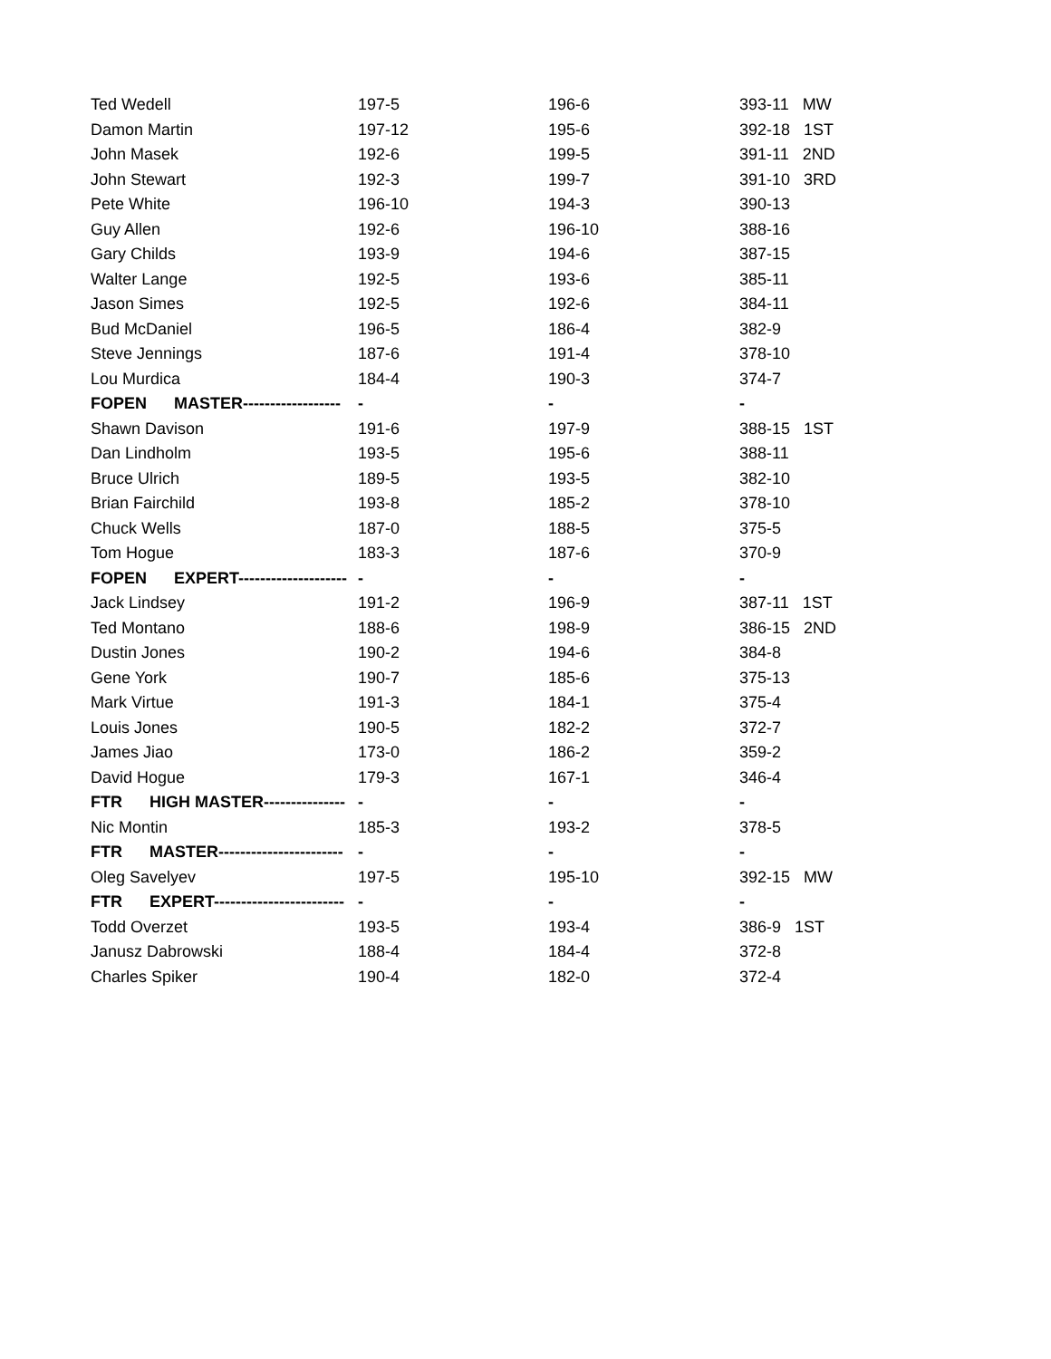| Ted Wedell | 197-5 | 196-6 | 393-11 MW |
| Damon Martin | 197-12 | 195-6 | 392-18 1ST |
| John Masek | 192-6 | 199-5 | 391-11 2ND |
| John Stewart | 192-3 | 199-7 | 391-10 3RD |
| Pete White | 196-10 | 194-3 | 390-13 |
| Guy Allen | 192-6 | 196-10 | 388-16 |
| Gary Childs | 193-9 | 194-6 | 387-15 |
| Walter Lange | 192-5 | 193-6 | 385-11 |
| Jason Simes | 192-5 | 192-6 | 384-11 |
| Bud McDaniel | 196-5 | 186-4 | 382-9 |
| Steve Jennings | 187-6 | 191-4 | 378-10 |
| Lou Murdica | 184-4 | 190-3 | 374-7 |
| FOPEN MASTER------------------ | - | - | - |
| Shawn Davison | 191-6 | 197-9 | 388-15 1ST |
| Dan Lindholm | 193-5 | 195-6 | 388-11 |
| Bruce Ulrich | 189-5 | 193-5 | 382-10 |
| Brian Fairchild | 193-8 | 185-2 | 378-10 |
| Chuck Wells | 187-0 | 188-5 | 375-5 |
| Tom Hogue | 183-3 | 187-6 | 370-9 |
| FOPEN EXPERT-------------------- | - | - | - |
| Jack Lindsey | 191-2 | 196-9 | 387-11 1ST |
| Ted Montano | 188-6 | 198-9 | 386-15 2ND |
| Dustin Jones | 190-2 | 194-6 | 384-8 |
| Gene York | 190-7 | 185-6 | 375-13 |
| Mark Virtue | 191-3 | 184-1 | 375-4 |
| Louis Jones | 190-5 | 182-2 | 372-7 |
| James Jiao | 173-0 | 186-2 | 359-2 |
| David Hogue | 179-3 | 167-1 | 346-4 |
| FTR HIGH MASTER--------------- | - | - | - |
| Nic Montin | 185-3 | 193-2 | 378-5 |
| FTR MASTER----------------------- | - | - | - |
| Oleg Savelyev | 197-5 | 195-10 | 392-15 MW |
| FTR EXPERT------------------------ | - | - | - |
| Todd Overzet | 193-5 | 193-4 | 386-9 1ST |
| Janusz Dabrowski | 188-4 | 184-4 | 372-8 |
| Charles Spiker | 190-4 | 182-0 | 372-4 |